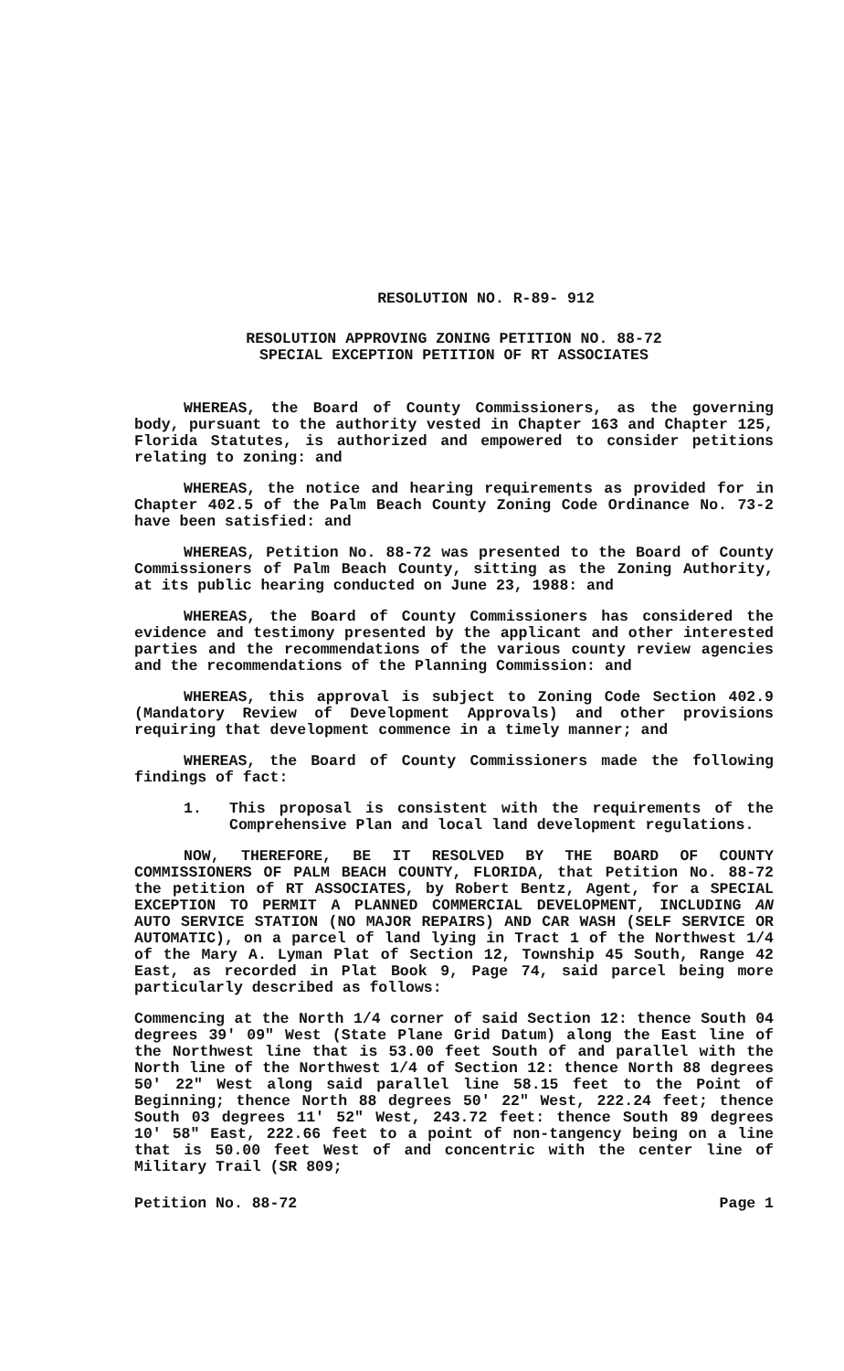RESOLUTION NO. R-89- 912
RESOLUTION APPROVING ZONING PETITION NO. 88-72
SPECIAL EXCEPTION PETITION OF RT ASSOCIATES
WHEREAS, the Board of County Commissioners, as the governing body, pursuant to the authority vested in Chapter 163 and Chapter 125, Florida Statutes, is authorized and empowered to consider petitions relating to zoning: and
WHEREAS, the notice and hearing requirements as provided for in Chapter 402.5 of the Palm Beach County Zoning Code Ordinance No. 73-2 have been satisfied: and
WHEREAS, Petition No. 88-72 was presented to the Board of County Commissioners of Palm Beach County, sitting as the Zoning Authority, at its public hearing conducted on June 23, 1988: and
WHEREAS, the Board of County Commissioners has considered the evidence and testimony presented by the applicant and other interested parties and the recommendations of the various county review agencies and the recommendations of the Planning Commission: and
WHEREAS, this approval is subject to Zoning Code Section 402.9 (Mandatory Review of Development Approvals) and other provisions requiring that development commence in a timely manner; and
WHEREAS, the Board of County Commissioners made the following findings of fact:
1. This proposal is consistent with the requirements of the Comprehensive Plan and local land development regulations.
NOW, THEREFORE, BE IT RESOLVED BY THE BOARD OF COUNTY COMMISSIONERS OF PALM BEACH COUNTY, FLORIDA, that Petition No. 88-72 the petition of RT ASSOCIATES, by Robert Bentz, Agent, for a SPECIAL EXCEPTION TO PERMIT A PLANNED COMMERCIAL DEVELOPMENT, INCLUDING AN AUTO SERVICE STATION (NO MAJOR REPAIRS) AND CAR WASH (SELF SERVICE OR AUTOMATIC), on a parcel of land lying in Tract 1 of the Northwest 1/4 of the Mary A. Lyman Plat of Section 12, Township 45 South, Range 42 East, as recorded in Plat Book 9, Page 74, said parcel being more particularly described as follows:
Commencing at the North 1/4 corner of said Section 12: thence South 04 degrees 39' 09" West (State Plane Grid Datum) along the East line of the Northwest line that is 53.00 feet South of and parallel with the North line of the Northwest 1/4 of Section 12: thence North 88 degrees 50' 22" West along said parallel line 58.15 feet to the Point of Beginning; thence North 88 degrees 50' 22" West, 222.24 feet; thence South 03 degrees 11' 52" West, 243.72 feet: thence South 89 degrees 10' 58" East, 222.66 feet to a point of non-tangency being on a line that is 50.00 feet West of and concentric with the center line of Military Trail (SR 809;
Petition No. 88-72 Page 1